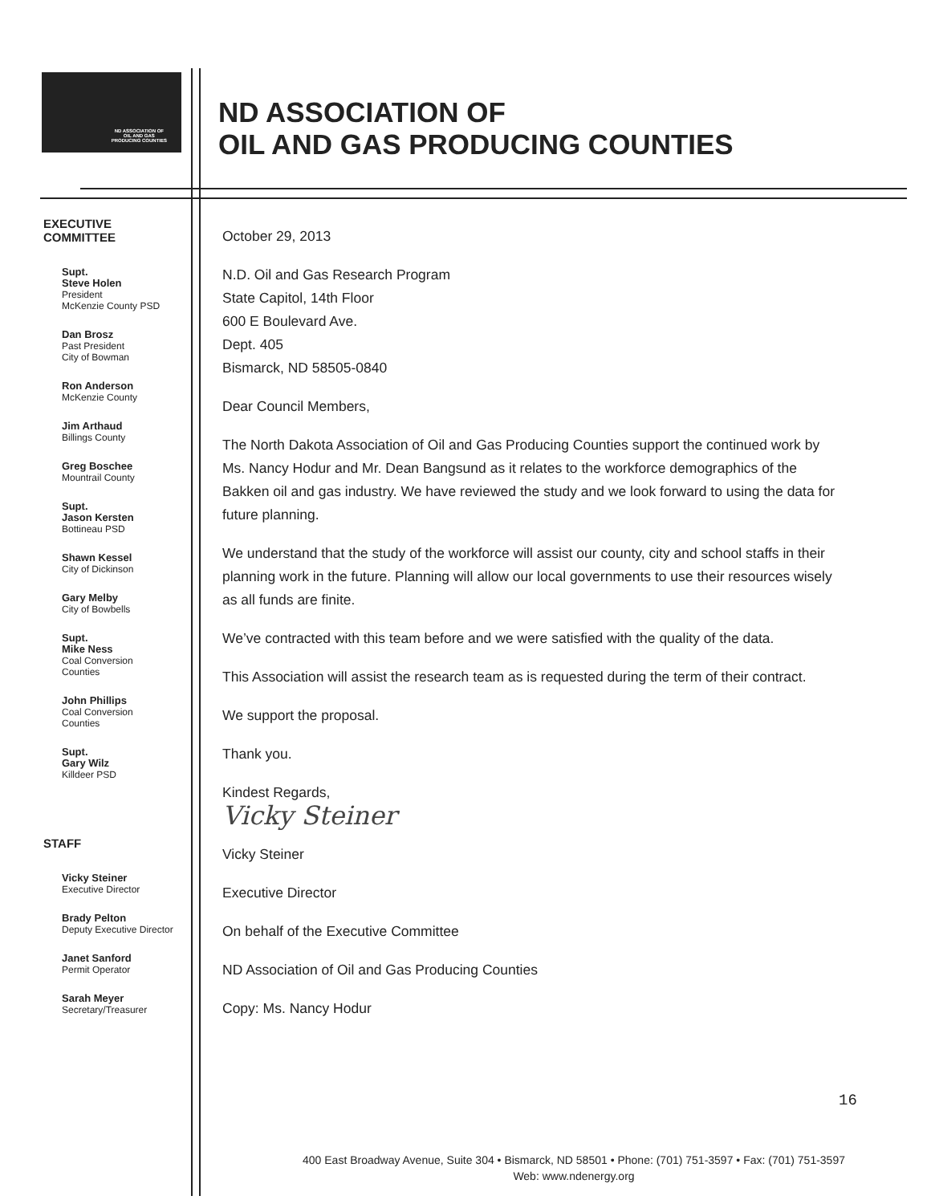ND ASSOCIATION OF
OIL AND GAS
PRODUCING COUNTIES
ND ASSOCIATION OF
OIL AND GAS PRODUCING COUNTIES
EXECUTIVE
COMMITTEE
Supt.
Steve Holen
President
McKenzie County PSD
Dan Brosz
Past President
City of Bowman
Ron Anderson
McKenzie County
Jim Arthaud
Billings County
Greg Boschee
Mountrail County
Supt.
Jason Kersten
Bottineau PSD
Shawn Kessel
City of Dickinson
Gary Melby
City of Bowbells
Supt.
Mike Ness
Coal Conversion
Counties
John Phillips
Coal Conversion
Counties
Supt.
Gary Wilz
Killdeer PSD
STAFF
Vicky Steiner
Executive Director
Brady Pelton
Deputy Executive Director
Janet Sanford
Permit Operator
Sarah Meyer
Secretary/Treasurer
October 29, 2013
N.D. Oil and Gas Research Program
State Capitol, 14th Floor
600 E Boulevard Ave.
Dept. 405
Bismarck, ND 58505-0840
Dear Council Members,
The North Dakota Association of Oil and Gas Producing Counties support the continued work by Ms. Nancy Hodur and Mr. Dean Bangsund as it relates to the workforce demographics of the Bakken oil and gas industry. We have reviewed the study and we look forward to using the data for future planning.
We understand that the study of the workforce will assist our county, city and school staffs in their planning work in the future. Planning will allow our local governments to use their resources wisely as all funds are finite.
We’ve contracted with this team before and we were satisfied with the quality of the data.
This Association will assist the research team as is requested during the term of their contract.
We support the proposal.
Thank you.
Kindest Regards,
Vicky Steiner
Vicky Steiner
Executive Director
On behalf of the Executive Committee
ND Association of Oil and Gas Producing Counties
Copy: Ms. Nancy Hodur
16
400 East Broadway Avenue, Suite 304 • Bismarck, ND 58501 • Phone: (701) 751-3597 • Fax: (701) 751-3597
Web: www.ndenergy.org